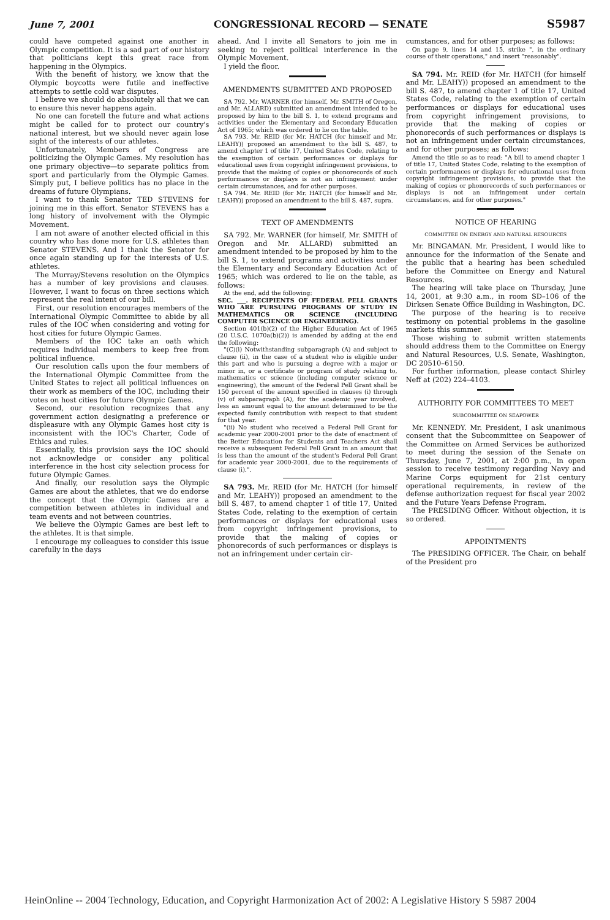June 7, 2001 CONGRESSIONAL RECORD — SENATE S5987
could have competed against one another in Olympic competition. It is a sad part of our history that politicians kept this great race from happening in the Olympics.
With the benefit of history, we know that the Olympic boycotts were futile and ineffective attempts to settle cold war disputes.
I believe we should do absolutely all that we can to ensure this never happens again.
No one can foretell the future and what actions might be called for to protect our country's national interest, but we should never again lose sight of the interests of our athletes.
Unfortunately, Members of Congress are politicizing the Olympic Games. My resolution has one primary objective—to separate politics from sport and particularly from the Olympic Games. Simply put, I believe politics has no place in the dreams of future Olympians.
I want to thank Senator TED STEVENS for joining me in this effort. Senator STEVENS has a long history of involvement with the Olympic Movement.
I am not aware of another elected official in this country who has done more for U.S. athletes than Senator STEVENS. And I thank the Senator for once again standing up for the interests of U.S. athletes.
The Murray/Stevens resolution on the Olympics has a number of key provisions and clauses. However, I want to focus on three sections which represent the real intent of our bill.
First, our resolution encourages members of the International Olympic Committee to abide by all rules of the IOC when considering and voting for host cities for future Olympic Games.
Members of the IOC take an oath which requires individual members to keep free from political influence.
Our resolution calls upon the four members of the International Olympic Committee from the United States to reject all political influences on their work as members of the IOC, including their votes on host cities for future Olympic Games.
Second, our resolution recognizes that any government action designating a preference or displeasure with any Olympic Games host city is inconsistent with the IOC's Charter, Code of Ethics and rules.
Essentially, this provision says the IOC should not acknowledge or consider any political interference in the host city selection process for future Olympic Games.
And finally, our resolution says the Olympic Games are about the athletes, that we do endorse the concept that the Olympic Games are a competition between athletes in individual and team events and not between countries.
We believe the Olympic Games are best left to the athletes. It is that simple.
I encourage my colleagues to consider this issue carefully in the days
ahead. And I invite all Senators to join me in seeking to reject political interference in the Olympic Movement.
I yield the floor.
AMENDMENTS SUBMITTED AND PROPOSED
SA 792. Mr. WARNER (for himself, Mr. SMITH of Oregon, and Mr. ALLARD) submitted an amendment intended to be proposed by him to the bill S. 1, to extend programs and activities under the Elementary and Secondary Education Act of 1965; which was ordered to lie on the table.
SA 793. Mr. REID (for Mr. HATCH (for himself and Mr. LEAHY)) proposed an amendment to the bill S. 487, to amend chapter 1 of title 17, United States Code, relating to the exemption of certain performances or displays for educational uses from copyright infringement provisions, to provide that the making of copies or phonorecords of such performances or displays is not an infringement under certain circumstances, and for other purposes.
SA 794. Mr. REID (for Mr. HATCH (for himself and Mr. LEAHY)) proposed an amendment to the bill S. 487, supra.
TEXT OF AMENDMENTS
SA 792. Mr. WARNER (for himself, Mr. SMITH of Oregon and Mr. ALLARD) submitted an amendment intended to be proposed by him to the bill S. 1, to extend programs and activities under the Elementary and Secondary Education Act of 1965; which was ordered to lie on the table, as follows:
At the end, add the following:
SEC. ___. RECIPIENTS OF FEDERAL PELL GRANTS WHO ARE PURSUING PROGRAMS OF STUDY IN MATHEMATICS OR SCIENCE (INCLUDING COMPUTER SCIENCE OR ENGINEERING).
Section 401(b)(2) of the Higher Education Act of 1965 (20 U.S.C. 1070a(b)(2)) is amended by adding at the end the following:
"(C)(i) Notwithstanding subparagraph (A) and subject to clause (ii), in the case of a student who is eligible under this part and who is pursuing a degree with a major or minor in, or a certificate or program of study relating to, mathematics or science (including computer science or engineering), the amount of the Federal Pell Grant shall be 150 percent of the amount specified in clauses (i) through (v) of subparagraph (A), for the academic year involved, less an amount equal to the amount determined to be the expected family contribution with respect to that student for that year.
"(ii) No student who received a Federal Pell Grant for academic year 2000-2001 prior to the date of enactment of the Better Education for Students and Teachers Act shall receive a subsequent Federal Pell Grant in an amount that is less than the amount of the student's Federal Pell Grant for academic year 2000-2001, due to the requirements of clause (i).".
SA 793. Mr. REID (for Mr. HATCH (for himself and Mr. LEAHY)) proposed an amendment to the bill S. 487, to amend chapter 1 of title 17, United States Code, relating to the exemption of certain performances or displays for educational uses from copyright infringement provisions, to provide that the making of copies or phonorecords of such performances or displays is not an infringement under certain cir-
cumstances, and for other purposes; as follows:
On page 9, lines 14 and 15, strike ", in the ordinary course of their operations," and insert "reasonably".
SA 794. Mr. REID (for Mr. HATCH (for himself and Mr. LEAHY)) proposed an amendment to the bill S. 487, to amend chapter 1 of title 17, United States Code, relating to the exemption of certain performances or displays for educational uses from copyright infringement provisions, to provide that the making of copies or phonorecords of such performances or displays is not an infringement under certain circumstances, and for other purposes; as follows:
Amend the title so as to read: "A bill to amend chapter 1 of title 17, United States Code, relating to the exemption of certain performances or displays for educational uses from copyright infringement provisions, to provide that the making of copies or phonorecords of such performances or displays is not an infringement under certain circumstances, and for other purposes."
NOTICE OF HEARING
COMMITTEE ON ENERGY AND NATURAL RESOURCES
Mr. BINGAMAN. Mr. President, I would like to announce for the information of the Senate and the public that a hearing has been scheduled before the Committee on Energy and Natural Resources.
The hearing will take place on Thursday, June 14, 2001, at 9:30 a.m., in room SD–106 of the Dirksen Senate Office Building in Washington, DC.
The purpose of the hearing is to receive testimony on potential problems in the gasoline markets this summer.
Those wishing to submit written statements should address them to the Committee on Energy and Natural Resources, U.S. Senate, Washington, DC 20510–6150.
For further information, please contact Shirley Neff at (202) 224–4103.
AUTHORITY FOR COMMITTEES TO MEET
SUBCOMMITTEE ON SEAPOWER
Mr. KENNEDY. Mr. President, I ask unanimous consent that the Subcommittee on Seapower of the Committee on Armed Services be authorized to meet during the session of the Senate on Thursday, June 7, 2001, at 2:00 p.m., in open session to receive testimony regarding Navy and Marine Corps equipment for 21st century operational requirements, in review of the defense authorization request for fiscal year 2002 and the Future Years Defense Program.
The PRESIDING Officer. Without objection, it is so ordered.
APPOINTMENTS
The PRESIDING OFFICER. The Chair, on behalf of the President pro
HeinOnline -- 2004 Technology, Education, and Copyright Harmonization Act of 2002: A Legislative History S 5987 2004